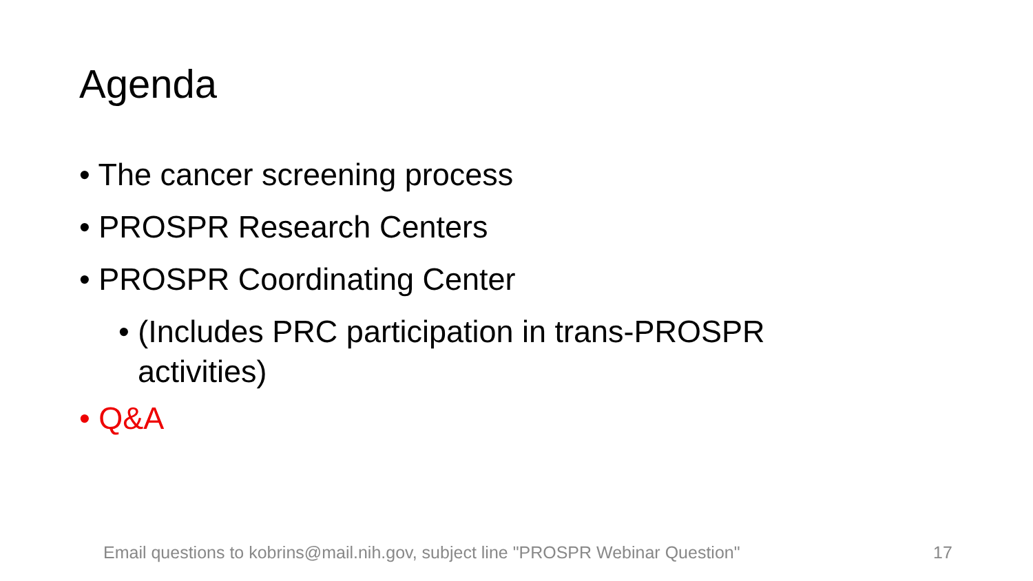Agenda
• The cancer screening process
• PROSPR Research Centers
• PROSPR Coordinating Center
• (Includes PRC participation in trans-PROSPR activities)
• Q&A
Email questions to kobrins@mail.nih.gov, subject line "PROSPR Webinar Question"
17